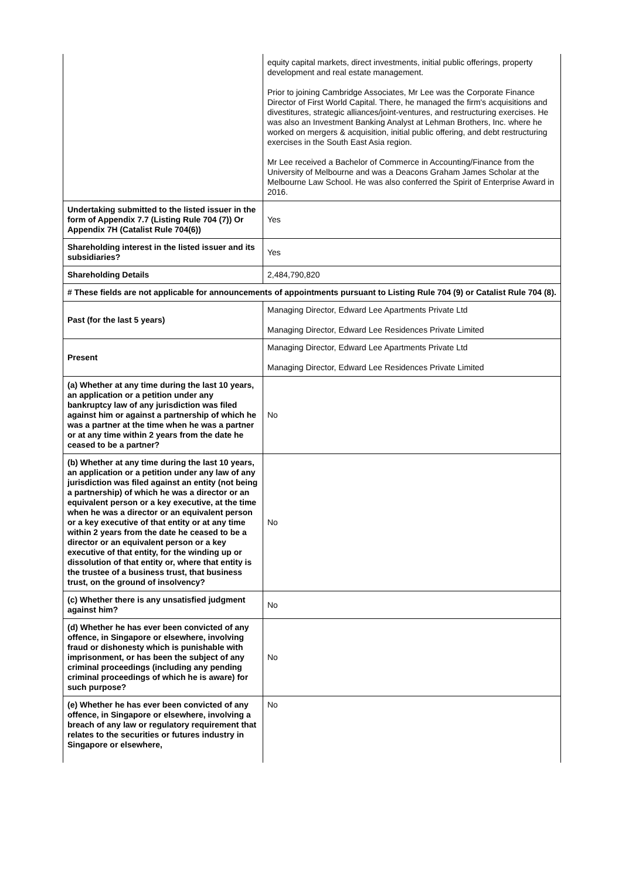| | equity capital markets, direct investments, initial public offerings, property development and real estate management. Prior to joining Cambridge Associates, Mr Lee was the Corporate Finance Director of First World Capital. There, he managed the firm's acquisitions and divestitures, strategic alliances/joint-ventures, and restructuring exercises. He was also an Investment Banking Analyst at Lehman Brothers, Inc. where he worked on mergers & acquisition, initial public offering, and debt restructuring exercises in the South East Asia region. Mr Lee received a Bachelor of Commerce in Accounting/Finance from the University of Melbourne and was a Deacons Graham James Scholar at the Melbourne Law School. He was also conferred the Spirit of Enterprise Award in 2016. |
| Undertaking submitted to the listed issuer in the form of Appendix 7.7 (Listing Rule 704 (7)) Or Appendix 7H (Catalist Rule 704(6)) | Yes |
| Shareholding interest in the listed issuer and its subsidiaries? | Yes |
| Shareholding Details | 2,484,790,820 |
| # These fields are not applicable for announcements of appointments pursuant to Listing Rule 704 (9) or Catalist Rule 704 (8). | |
| Past (for the last 5 years) | Managing Director, Edward Lee Apartments Private Ltd Managing Director, Edward Lee Residences Private Limited |
| Present | Managing Director, Edward Lee Apartments Private Ltd Managing Director, Edward Lee Residences Private Limited |
| (a) Whether at any time during the last 10 years, an application or a petition under any bankruptcy law of any jurisdiction was filed against him or against a partnership of which he was a partner at the time when he was a partner or at any time within 2 years from the date he ceased to be a partner? | No |
| (b) Whether at any time during the last 10 years, an application or a petition under any law of any jurisdiction was filed against an entity (not being a partnership) of which he was a director or an equivalent person or a key executive, at the time when he was a director or an equivalent person or a key executive of that entity or at any time within 2 years from the date he ceased to be a director or an equivalent person or a key executive of that entity, for the winding up or dissolution of that entity or, where that entity is the trustee of a business trust, that business trust, on the ground of insolvency? | No |
| (c) Whether there is any unsatisfied judgment against him? | No |
| (d) Whether he has ever been convicted of any offence, in Singapore or elsewhere, involving fraud or dishonesty which is punishable with imprisonment, or has been the subject of any criminal proceedings (including any pending criminal proceedings of which he is aware) for such purpose? | No |
| (e) Whether he has ever been convicted of any offence, in Singapore or elsewhere, involving a breach of any law or regulatory requirement that relates to the securities or futures industry in Singapore or elsewhere, | No |